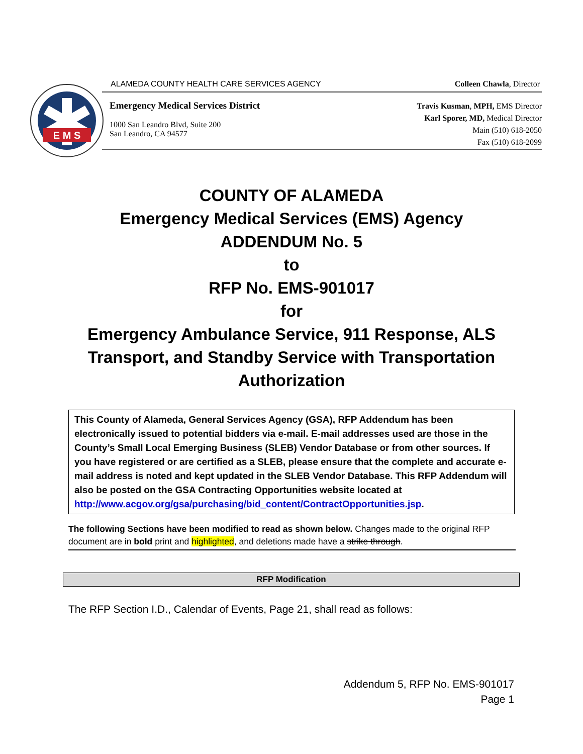E M S
ALAMEDA COUNTY HEALTH CARE SERVICES AGENCY Colleen Chawla, Director
Emergency Medical Services District
1000 San Leandro Blvd, Suite 200
San Leandro, CA 94577
Travis Kusman, MPH, EMS Director
Karl Sporer, MD, Medical Director
Main (510) 618-2050
Fax (510) 618-2099
COUNTY OF ALAMEDA
Emergency Medical Services (EMS) Agency
ADDENDUM No. 5
to
RFP No. EMS-901017
for
Emergency Ambulance Service, 911 Response, ALS
Transport, and Standby Service with Transportation
Authorization
This County of Alameda, General Services Agency (GSA), RFP Addendum has been electronically issued to potential bidders via e-mail. E-mail addresses used are those in the County’s Small Local Emerging Business (SLEB) Vendor Database or from other sources. If you have registered or are certified as a SLEB, please ensure that the complete and accurate e-mail address is noted and kept updated in the SLEB Vendor Database. This RFP Addendum will also be posted on the GSA Contracting Opportunities website located at http://www.acgov.org/gsa/purchasing/bid_content/ContractOpportunities.jsp.
The following Sections have been modified to read as shown below. Changes made to the original RFP document are in bold print and highlighted, and deletions made have a strike through.
RFP Modification
The RFP Section I.D., Calendar of Events, Page 21, shall read as follows:
Addendum 5, RFP No. EMS-901017
Page 1